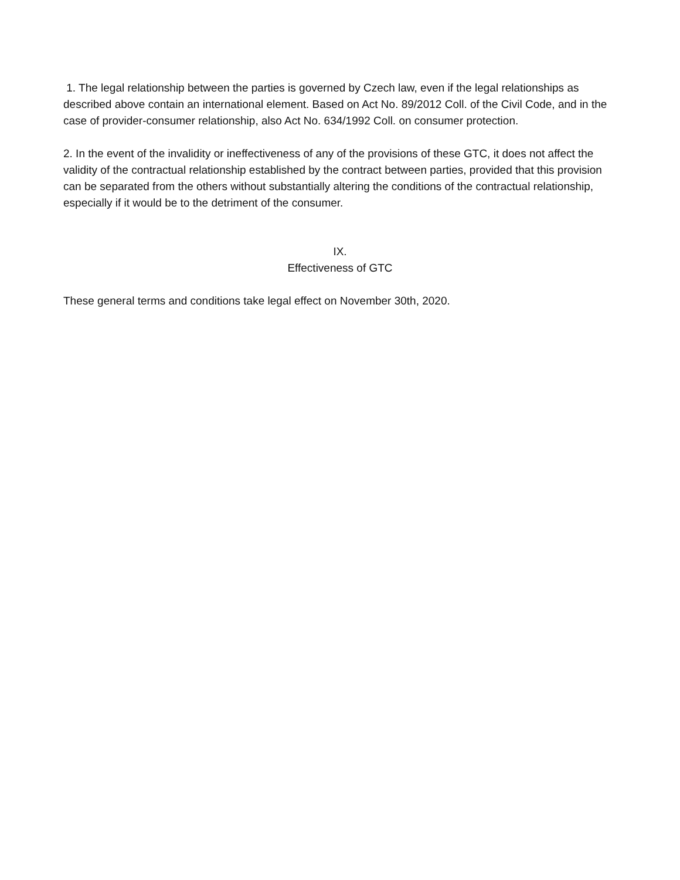1. The legal relationship between the parties is governed by Czech law, even if the legal relationships as described above contain an international element. Based on Act No. 89/2012 Coll. of the Civil Code, and in the case of provider-consumer relationship, also Act No. 634/1992 Coll. on consumer protection.
2. In the event of the invalidity or ineffectiveness of any of the provisions of these GTC, it does not affect the validity of the contractual relationship established by the contract between parties, provided that this provision can be separated from the others without substantially altering the conditions of the contractual relationship, especially if it would be to the detriment of the consumer.
IX.
Effectiveness of GTC
These general terms and conditions take legal effect on November 30th, 2020.